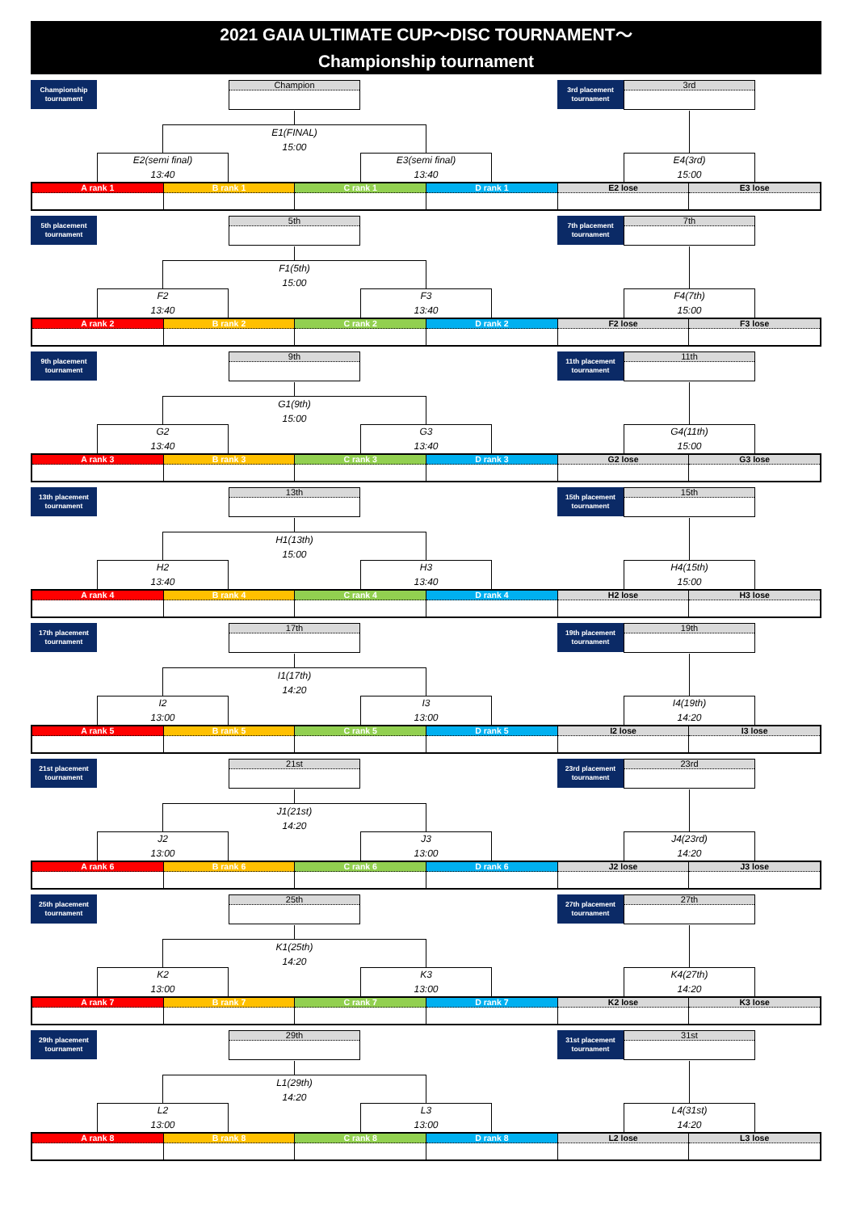2021 GAIA ULTIMATE CUP～DISC TOURNAMENT～
Championship tournament
Championship
tournament
Champion
3rd placement
tournament
3rd
E1(FINAL)
15:00
E2(semi final)
13:40
E3(semi final)
13:40
E4(3rd)
15:00
A rank 1 B rank 1 C rank 1 D rank 1 E2 lose E3 lose
5th placement
tournament
5th
7th placement
tournament
7th
F1(5th)
15:00
F2
13:40
F3
13:40
F4(7th)
15:00
A rank 2 B rank 2 C rank 2 D rank 2 F2 lose F3 lose
9th placement
tournament
9th
11th placement
tournament
11th
G1(9th)
15:00
G2
13:40
G3
13:40
G4(11th)
15:00
A rank 3 B rank 3 C rank 3 D rank 3 G2 lose G3 lose
13th placement
tournament
13th
15th placement
tournament
15th
H1(13th)
15:00
H2
13:40
H3
13:40
H4(15th)
15:00
A rank 4 B rank 4 C rank 4 D rank 4 H2 lose H3 lose
17th placement
tournament
17th
19th placement
tournament
19th
I1(17th)
14:20
I2
13:00
I3
13:00
I4(19th)
14:20
A rank 5 B rank 5 C rank 5 D rank 5 I2 lose I3 lose
21st placement
tournament
21st
23rd placement
tournament
23rd
J1(21st)
14:20
J2
13:00
J3
13:00
J4(23rd)
14:20
A rank 6 B rank 6 C rank 6 D rank 6 J2 lose J3 lose
25th placement
tournament
25th
27th placement
tournament
27th
K1(25th)
14:20
K2
13:00
K3
13:00
K4(27th)
14:20
A rank 7 B rank 7 C rank 7 D rank 7 K2 lose K3 lose
29th placement
tournament
29th
31st placement
tournament
31st
L1(29th)
14:20
L2
13:00
L3
13:00
L4(31st)
14:20
A rank 8 B rank 8 C rank 8 D rank 8 L2 lose L3 lose